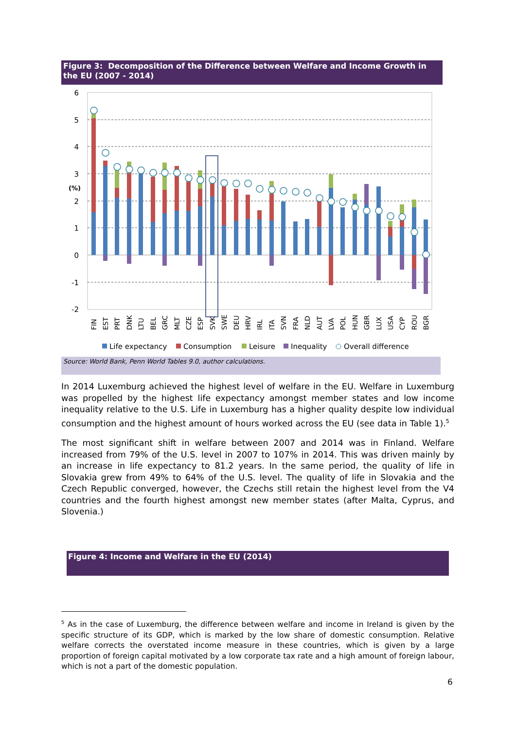Figure 3: Decomposition of the Difference between Welfare and Income Growth in the EU (2007 - 2014)
6
5
4
3
(%)
2
1
0
-1
-2
FIN
EST
PRT
DNK
LTU
BEL
GRC
MLT
CZE
ESP
SVK
SWE
DEU
HRV
IRL
ITA
SVN
FRA
NLD
AUT
LVA
POL
HUN
GBR
LUX
USA
CYP
ROU
BGR
Life expectancy
Consumption
Leisure
Inequality
Overall difference
Source: World Bank, Penn World Tables 9.0, author calculations.
In 2014 Luxemburg achieved the highest level of welfare in the EU. Welfare in Luxemburg was propelled by the highest life expectancy amongst member states and low income inequality relative to the U.S. Life in Luxemburg has a higher quality despite low individual consumption and the highest amount of hours worked across the EU (see data in Table 1).<sup>5</sup>
The most significant shift in welfare between 2007 and 2014 was in Finland. Welfare increased from 79% of the U.S. level in 2007 to 107% in 2014. This was driven mainly by an increase in life expectancy to 81.2 years. In the same period, the quality of life in Slovakia grew from 49% to 64% of the U.S. level. The quality of life in Slovakia and the Czech Republic converged, however, the Czechs still retain the highest level from the V4 countries and the fourth highest amongst new member states (after Malta, Cyprus, and Slovenia.)
Figure 4: Income and Welfare in the EU (2014)
<sup>5</sup> As in the case of Luxemburg, the difference between welfare and income in Ireland is given by the specific structure of its GDP, which is marked by the low share of domestic consumption. Relative welfare corrects the overstated income measure in these countries, which is given by a large proportion of foreign capital motivated by a low corporate tax rate and a high amount of foreign labour, which is not a part of the domestic population.
6